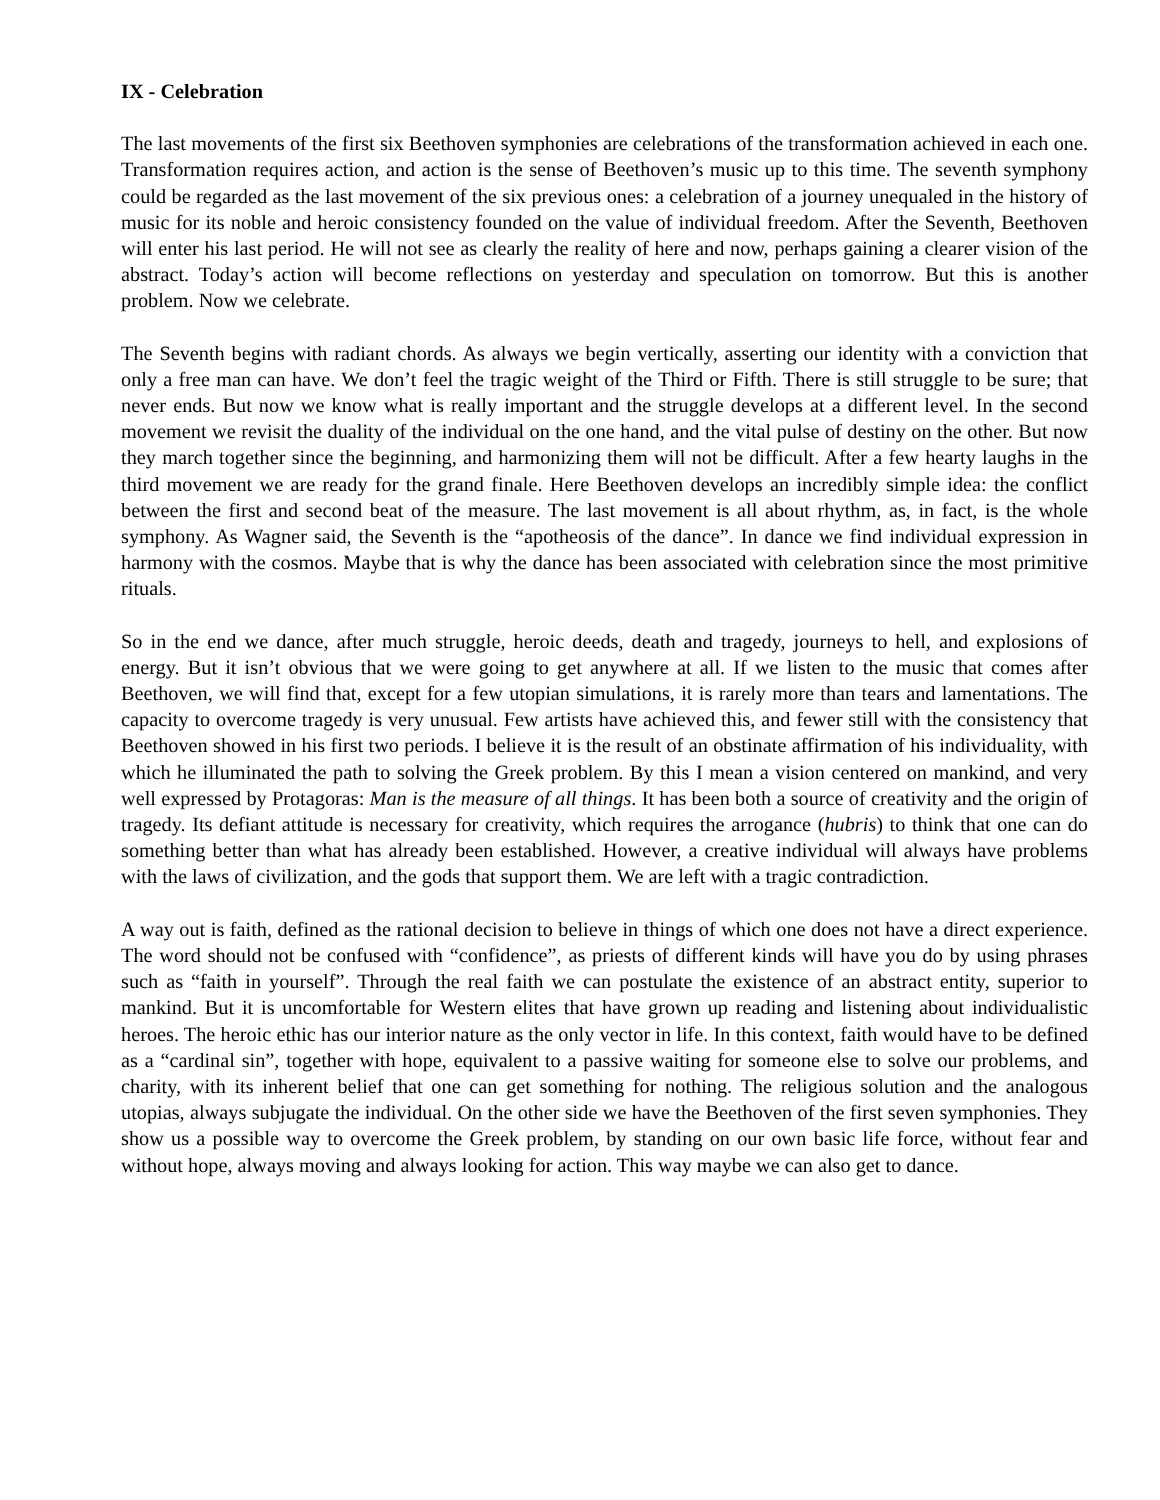IX - Celebration
The last movements of the first six Beethoven symphonies are celebrations of the transformation achieved in each one. Transformation requires action, and action is the sense of Beethoven’s music up to this time. The seventh symphony could be regarded as the last movement of the six previous ones: a celebration of a journey unequaled in the history of music for its noble and heroic consistency founded on the value of individual freedom. After the Seventh, Beethoven will enter his last period. He will not see as clearly the reality of here and now, perhaps gaining a clearer vision of the abstract. Today’s action will become reflections on yesterday and speculation on tomorrow. But this is another problem. Now we celebrate.
The Seventh begins with radiant chords. As always we begin vertically, asserting our identity with a conviction that only a free man can have. We don’t feel the tragic weight of the Third or Fifth. There is still struggle to be sure; that never ends. But now we know what is really important and the struggle develops at a different level. In the second movement we revisit the duality of the individual on the one hand, and the vital pulse of destiny on the other. But now they march together since the beginning, and harmonizing them will not be difficult. After a few hearty laughs in the third movement we are ready for the grand finale. Here Beethoven develops an incredibly simple idea: the conflict between the first and second beat of the measure. The last movement is all about rhythm, as, in fact, is the whole symphony. As Wagner said, the Seventh is the “apotheosis of the dance”. In dance we find individual expression in harmony with the cosmos. Maybe that is why the dance has been associated with celebration since the most primitive rituals.
So in the end we dance, after much struggle, heroic deeds, death and tragedy, journeys to hell, and explosions of energy. But it isn’t obvious that we were going to get anywhere at all. If we listen to the music that comes after Beethoven, we will find that, except for a few utopian simulations, it is rarely more than tears and lamentations. The capacity to overcome tragedy is very unusual. Few artists have achieved this, and fewer still with the consistency that Beethoven showed in his first two periods. I believe it is the result of an obstinate affirmation of his individuality, with which he illuminated the path to solving the Greek problem. By this I mean a vision centered on mankind, and very well expressed by Protagoras: Man is the measure of all things. It has been both a source of creativity and the origin of tragedy. Its defiant attitude is necessary for creativity, which requires the arrogance (hubris) to think that one can do something better than what has already been established. However, a creative individual will always have problems with the laws of civilization, and the gods that support them. We are left with a tragic contradiction.
A way out is faith, defined as the rational decision to believe in things of which one does not have a direct experience. The word should not be confused with “confidence”, as priests of different kinds will have you do by using phrases such as “faith in yourself”. Through the real faith we can postulate the existence of an abstract entity, superior to mankind. But it is uncomfortable for Western elites that have grown up reading and listening about individualistic heroes. The heroic ethic has our interior nature as the only vector in life. In this context, faith would have to be defined as a “cardinal sin”, together with hope, equivalent to a passive waiting for someone else to solve our problems, and charity, with its inherent belief that one can get something for nothing. The religious solution and the analogous utopias, always subjugate the individual. On the other side we have the Beethoven of the first seven symphonies. They show us a possible way to overcome the Greek problem, by standing on our own basic life force, without fear and without hope, always moving and always looking for action. This way maybe we can also get to dance.